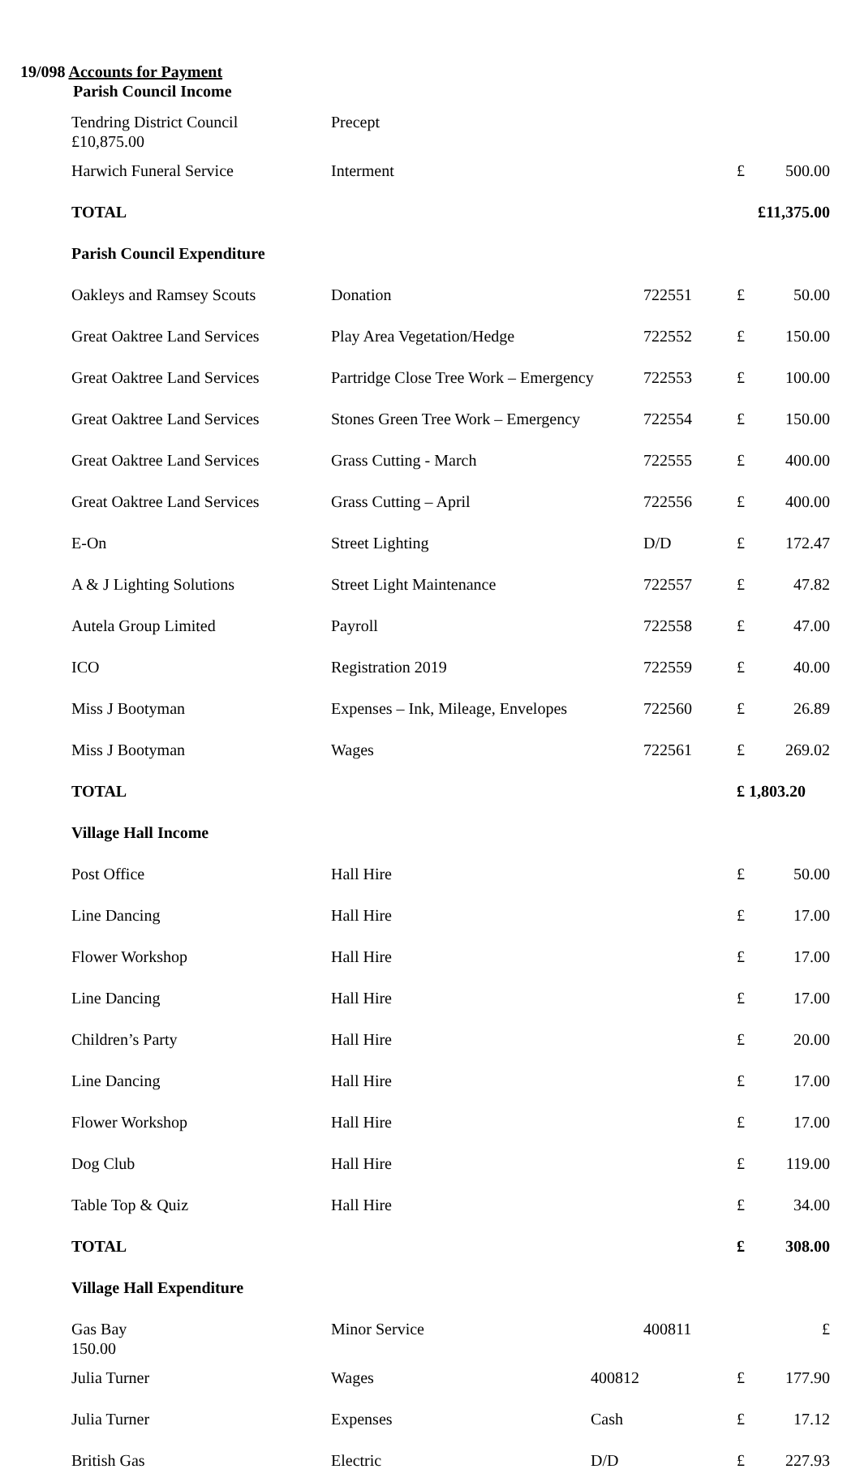19/098 Accounts for Payment
Parish Council Income
| Tendring District Council £10,875.00 | Precept | | | |
| Harwich Funeral Service | Interment | | £ | 500.00 |
| TOTAL | | | £11,375.00 | |
| Parish Council Expenditure | | | | |
| Oakleys and Ramsey Scouts | Donation | 722551 | £ | 50.00 |
| Great Oaktree Land Services | Play Area Vegetation/Hedge | 722552 | £ | 150.00 |
| Great Oaktree Land Services | Partridge Close Tree Work – Emergency | 722553 | £ | 100.00 |
| Great Oaktree Land Services | Stones Green Tree Work – Emergency | 722554 | £ | 150.00 |
| Great Oaktree Land Services | Grass Cutting - March | 722555 | £ | 400.00 |
| Great Oaktree Land Services | Grass Cutting – April | 722556 | £ | 400.00 |
| E-On | Street Lighting | D/D | £ | 172.47 |
| A & J Lighting Solutions | Street Light Maintenance | 722557 | £ | 47.82 |
| Autela Group Limited | Payroll | 722558 | £ | 47.00 |
| ICO | Registration 2019 | 722559 | £ | 40.00 |
| Miss J Bootyman | Expenses – Ink, Mileage, Envelopes | 722560 | £ | 26.89 |
| Miss J Bootyman | Wages | 722561 | £ | 269.02 |
| TOTAL | | | £ 1,803.20 | |
| Village Hall Income | | | | |
| Post Office | Hall Hire | | £ | 50.00 |
| Line Dancing | Hall Hire | | £ | 17.00 |
| Flower Workshop | Hall Hire | | £ | 17.00 |
| Line Dancing | Hall Hire | | £ | 17.00 |
| Children’s Party | Hall Hire | | £ | 20.00 |
| Line Dancing | Hall Hire | | £ | 17.00 |
| Flower Workshop | Hall Hire | | £ | 17.00 |
| Dog Club | Hall Hire | | £ | 119.00 |
| Table Top & Quiz | Hall Hire | | £ | 34.00 |
| TOTAL | | | £ | 308.00 |
| Village Hall Expenditure | | | | |
| Gas Bay 150.00 | Minor Service | 400811 | | £ |
| Julia Turner | Wages | 400812 | £ | 177.90 |
| Julia Turner | Expenses | Cash | £ | 17.12 |
| British Gas | Electric | D/D | £ | 227.93 |